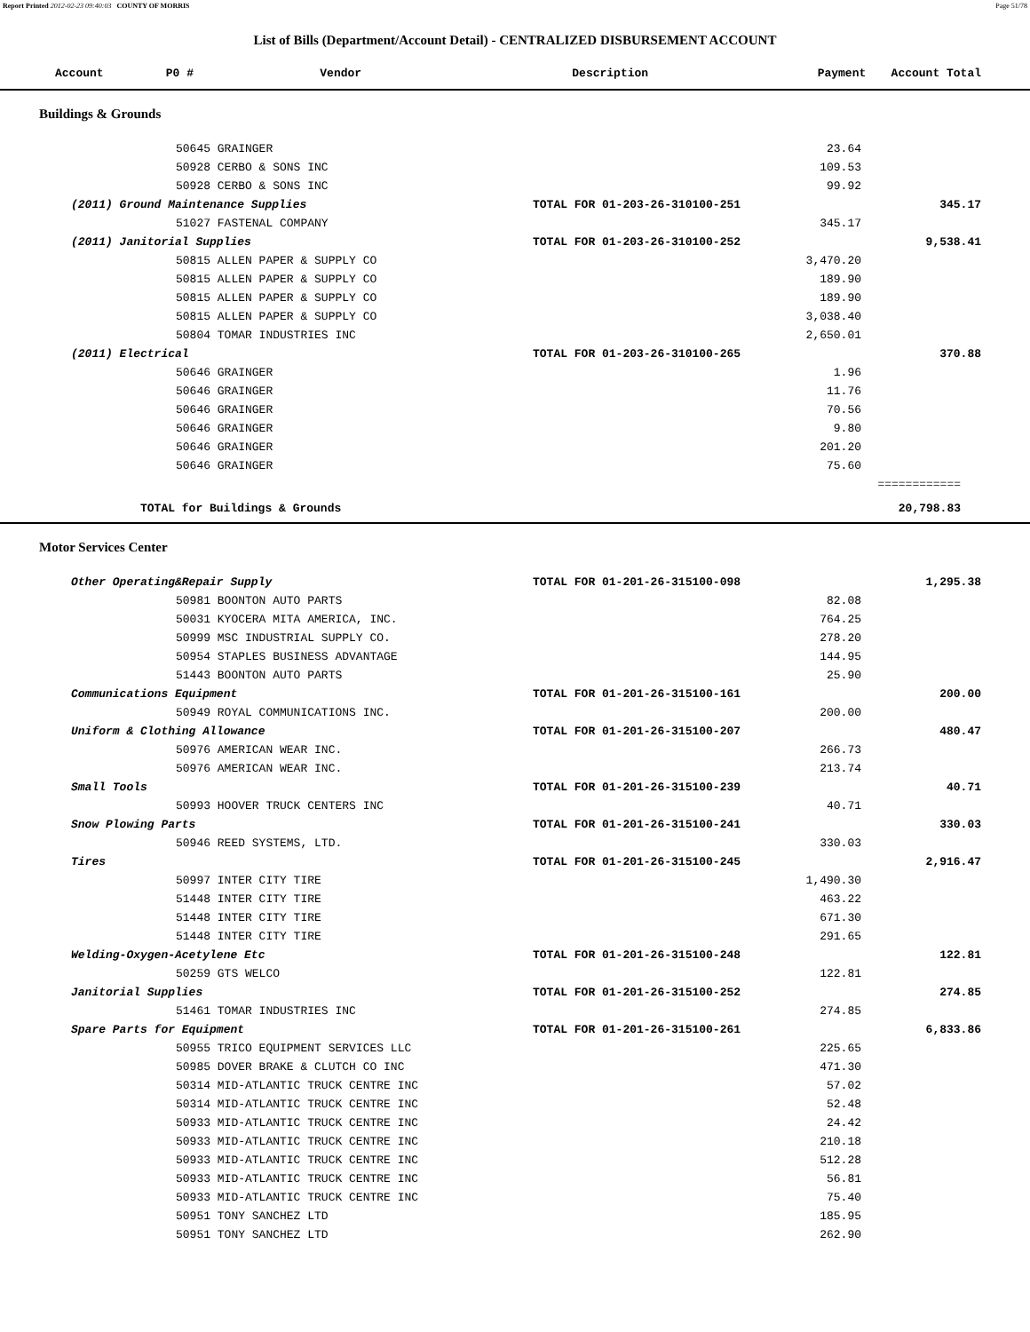Report Printed 2012-02-23 09:40:03 COUNTY OF MORRIS Page 51/78
List of Bills (Department/Account Detail) - CENTRALIZED DISBURSEMENT ACCOUNT
| Account P0 # | Vendor | Description | Payment | Account Total |
| --- | --- | --- | --- | --- |
Buildings & Grounds
| 50645 GRAINGER | | 23.64 | |
| 50928 CERBO & SONS INC | | 109.53 | |
| 50928 CERBO & SONS INC | | 99.92 | |
| (2011) Ground Maintenance Supplies | TOTAL FOR 01-203-26-310100-251 | | 345.17 |
| 51027 FASTENAL COMPANY | | 345.17 | |
| (2011) Janitorial Supplies | TOTAL FOR 01-203-26-310100-252 | | 9,538.41 |
| 50815 ALLEN PAPER & SUPPLY CO | | 3,470.20 | |
| 50815 ALLEN PAPER & SUPPLY CO | | 189.90 | |
| 50815 ALLEN PAPER & SUPPLY CO | | 189.90 | |
| 50815 ALLEN PAPER & SUPPLY CO | | 3,038.40 | |
| 50804 TOMAR INDUSTRIES INC | | 2,650.01 | |
| (2011) Electrical | TOTAL FOR 01-203-26-310100-265 | | 370.88 |
| 50646 GRAINGER | | 1.96 | |
| 50646 GRAINGER | | 11.76 | |
| 50646 GRAINGER | | 70.56 | |
| 50646 GRAINGER | | 9.80 | |
| 50646 GRAINGER | | 201.20 | |
| 50646 GRAINGER | | 75.60 | |
| | | | ============ |
| TOTAL for Buildings & Grounds | | | 20,798.83 |
Motor Services Center
| Other Operating&Repair Supply | TOTAL FOR 01-201-26-315100-098 | | 1,295.38 |
| 50981 BOONTON AUTO PARTS | | 82.08 | |
| 50031 KYOCERA MITA AMERICA, INC. | | 764.25 | |
| 50999 MSC INDUSTRIAL SUPPLY CO. | | 278.20 | |
| 50954 STAPLES BUSINESS ADVANTAGE | | 144.95 | |
| 51443 BOONTON AUTO PARTS | | 25.90 | |
| Communications Equipment | TOTAL FOR 01-201-26-315100-161 | | 200.00 |
| 50949 ROYAL COMMUNICATIONS INC. | | 200.00 | |
| Uniform & Clothing Allowance | TOTAL FOR 01-201-26-315100-207 | | 480.47 |
| 50976 AMERICAN WEAR INC. | | 266.73 | |
| 50976 AMERICAN WEAR INC. | | 213.74 | |
| Small Tools | TOTAL FOR 01-201-26-315100-239 | | 40.71 |
| 50993 HOOVER TRUCK CENTERS INC | | 40.71 | |
| Snow Plowing Parts | TOTAL FOR 01-201-26-315100-241 | | 330.03 |
| 50946 REED SYSTEMS, LTD. | | 330.03 | |
| Tires | TOTAL FOR 01-201-26-315100-245 | | 2,916.47 |
| 50997 INTER CITY TIRE | | 1,490.30 | |
| 51448 INTER CITY TIRE | | 463.22 | |
| 51448 INTER CITY TIRE | | 671.30 | |
| 51448 INTER CITY TIRE | | 291.65 | |
| Welding-Oxygen-Acetylene Etc | TOTAL FOR 01-201-26-315100-248 | | 122.81 |
| 50259 GTS WELCO | | 122.81 | |
| Janitorial Supplies | TOTAL FOR 01-201-26-315100-252 | | 274.85 |
| 51461 TOMAR INDUSTRIES INC | | 274.85 | |
| Spare Parts for Equipment | TOTAL FOR 01-201-26-315100-261 | | 6,833.86 |
| 50955 TRICO EQUIPMENT SERVICES LLC | | 225.65 | |
| 50985 DOVER BRAKE & CLUTCH CO INC | | 471.30 | |
| 50314 MID-ATLANTIC TRUCK CENTRE INC | | 57.02 | |
| 50314 MID-ATLANTIC TRUCK CENTRE INC | | 52.48 | |
| 50933 MID-ATLANTIC TRUCK CENTRE INC | | 24.42 | |
| 50933 MID-ATLANTIC TRUCK CENTRE INC | | 210.18 | |
| 50933 MID-ATLANTIC TRUCK CENTRE INC | | 512.28 | |
| 50933 MID-ATLANTIC TRUCK CENTRE INC | | 56.81 | |
| 50933 MID-ATLANTIC TRUCK CENTRE INC | | 75.40 | |
| 50951 TONY SANCHEZ LTD | | 185.95 | |
| 50951 TONY SANCHEZ LTD | | 262.90 | |